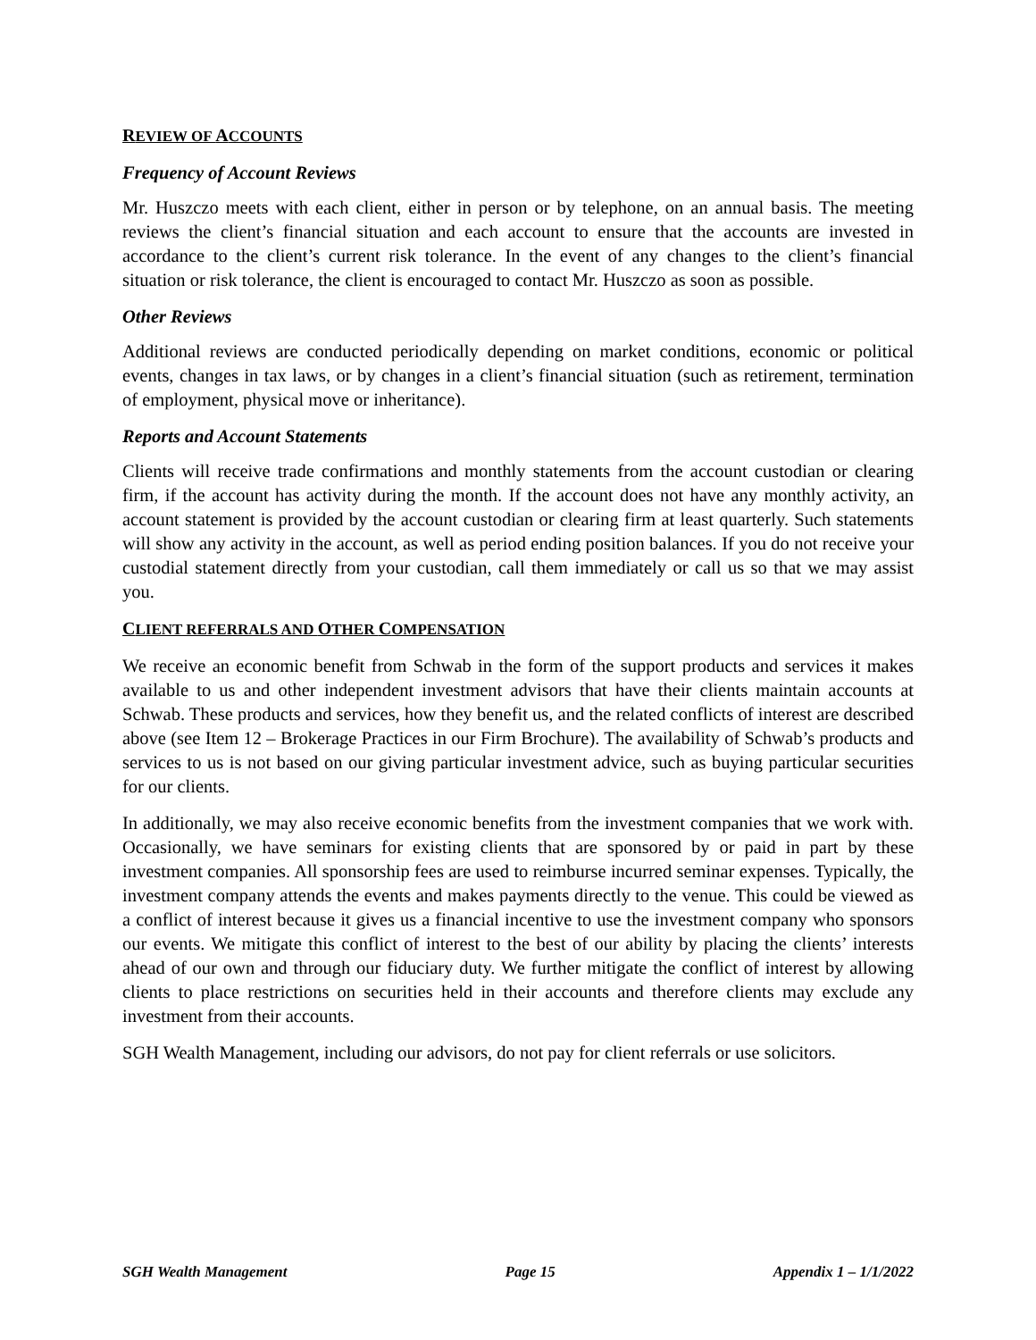REVIEW OF ACCOUNTS
Frequency of Account Reviews
Mr. Huszczo meets with each client, either in person or by telephone, on an annual basis. The meeting reviews the client’s financial situation and each account to ensure that the accounts are invested in accordance to the client’s current risk tolerance. In the event of any changes to the client’s financial situation or risk tolerance, the client is encouraged to contact Mr. Huszczo as soon as possible.
Other Reviews
Additional reviews are conducted periodically depending on market conditions, economic or political events, changes in tax laws, or by changes in a client’s financial situation (such as retirement, termination of employment, physical move or inheritance).
Reports and Account Statements
Clients will receive trade confirmations and monthly statements from the account custodian or clearing firm, if the account has activity during the month. If the account does not have any monthly activity, an account statement is provided by the account custodian or clearing firm at least quarterly. Such statements will show any activity in the account, as well as period ending position balances. If you do not receive your custodial statement directly from your custodian, call them immediately or call us so that we may assist you.
CLIENT REFERRALS AND OTHER COMPENSATION
We receive an economic benefit from Schwab in the form of the support products and services it makes available to us and other independent investment advisors that have their clients maintain accounts at Schwab. These products and services, how they benefit us, and the related conflicts of interest are described above (see Item 12 – Brokerage Practices in our Firm Brochure). The availability of Schwab’s products and services to us is not based on our giving particular investment advice, such as buying particular securities for our clients.
In additionally, we may also receive economic benefits from the investment companies that we work with. Occasionally, we have seminars for existing clients that are sponsored by or paid in part by these investment companies. All sponsorship fees are used to reimburse incurred seminar expenses. Typically, the investment company attends the events and makes payments directly to the venue. This could be viewed as a conflict of interest because it gives us a financial incentive to use the investment company who sponsors our events. We mitigate this conflict of interest to the best of our ability by placing the clients’ interests ahead of our own and through our fiduciary duty. We further mitigate the conflict of interest by allowing clients to place restrictions on securities held in their accounts and therefore clients may exclude any investment from their accounts.
SGH Wealth Management, including our advisors, do not pay for client referrals or use solicitors.
SGH Wealth Management Page 15 Appendix 1 – 1/1/2022